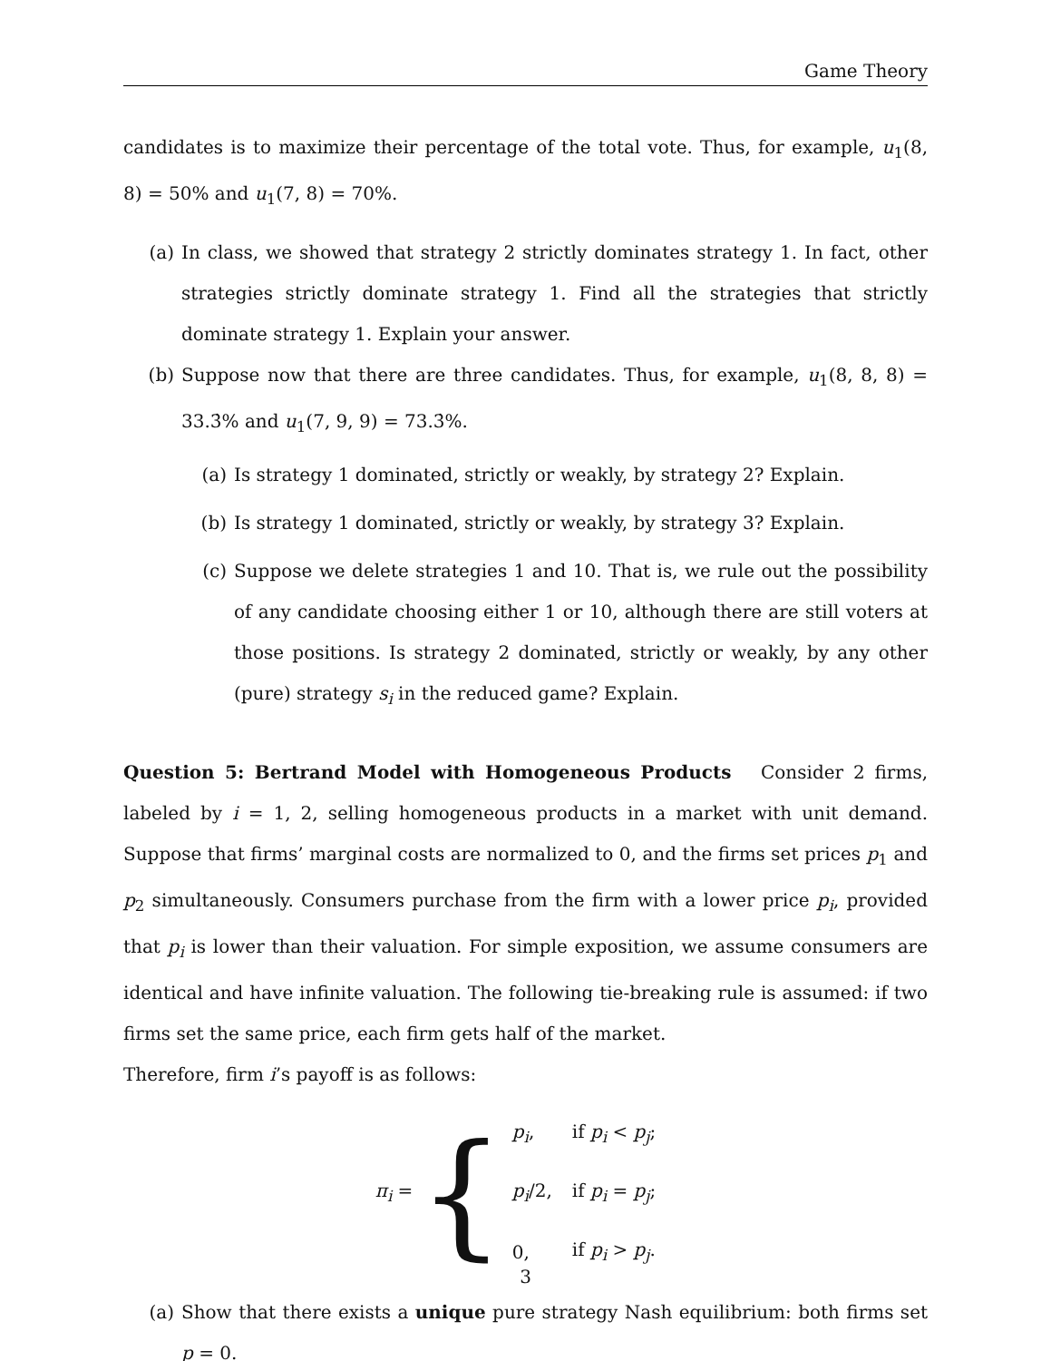Game Theory
candidates is to maximize their percentage of the total vote. Thus, for example, u<sub>1</sub>(8, 8) = 50% and u<sub>1</sub>(7, 8) = 70%.
(a) In class, we showed that strategy 2 strictly dominates strategy 1. In fact, other strategies strictly dominate strategy 1. Find all the strategies that strictly dominate strategy 1. Explain your answer.
(b) Suppose now that there are three candidates. Thus, for example, u<sub>1</sub>(8, 8, 8) = 33.3̇% and u<sub>1</sub>(7, 9, 9) = 73.3̇%.
(a) Is strategy 1 dominated, strictly or weakly, by strategy 2? Explain.
(b) Is strategy 1 dominated, strictly or weakly, by strategy 3? Explain.
(c) Suppose we delete strategies 1 and 10. That is, we rule out the possibility of any candidate choosing either 1 or 10, although there are still voters at those positions. Is strategy 2 dominated, strictly or weakly, by any other (pure) strategy s<sub>i</sub> in the reduced game? Explain.
Question 5: Bertrand Model with Homogeneous Products Consider 2 firms, labeled by i = 1, 2, selling homogeneous products in a market with unit demand. Suppose that firms’ marginal costs are normalized to 0, and the firms set prices p<sub>1</sub> and p<sub>2</sub> simultaneously. Consumers purchase from the firm with a lower price p<sub>i</sub>, provided that p<sub>i</sub> is lower than their valuation. For simple exposition, we assume consumers are identical and have infinite valuation. The following tie-breaking rule is assumed: if two firms set the same price, each firm gets half of the market.
Therefore, firm i’s payoff is as follows:
π<sub>i</sub> = {
| p<sub>i</sub> , | if p<sub>i</sub> < p<sub>j</sub> ; |
| p<sub>i</sub> /2, | if p<sub>i</sub> = p<sub>j</sub> ; |
| 0, | if p<sub>i</sub> > p<sub>j</sub> . |
(a) Show that there exists a unique pure strategy Nash equilibrium: both firms set p = 0.
3